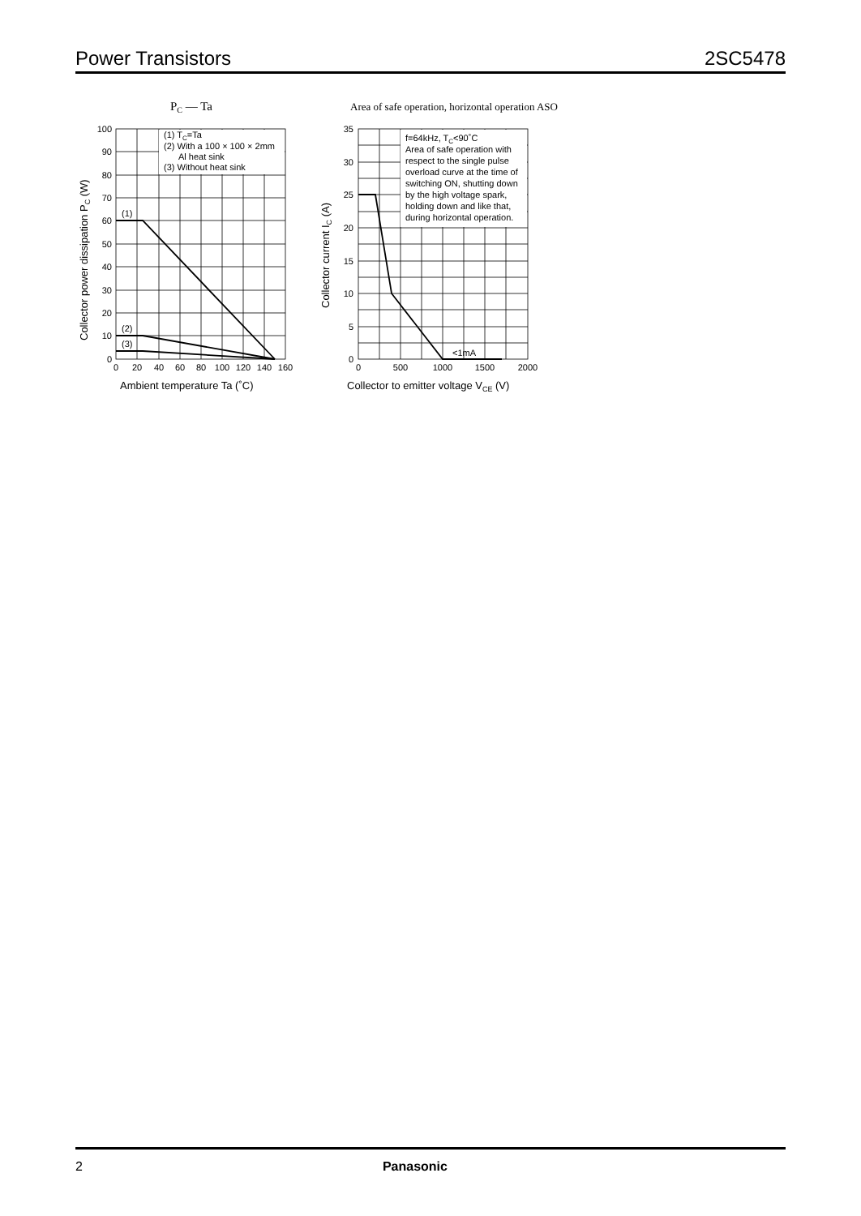Power Transistors 2SC5478
PC — Ta
(1) TC=Ta
(2) With a 100 × 100 × 2mm
Al heat sink
(3) Without heat sink
(1)
(2)
(3)
100
90
80
70
60
50
40
30
20
10
0
0
20
40
60
80
100
120
140
160
Ambient temperature Ta (˚C)
Collector power dissipation PC (W)
Area of safe operation, horizontal operation ASO
f=64kHz, TC<90˚C
Area of safe operation with
respect to the single pulse
overload curve at the time of
switching ON, shutting down
by the high voltage spark,
holding down and like that,
during horizontal operation.
<1mA
35
30
25
20
15
10
5
0
0
500
1000
1500
2000
Collector to emitter voltage VCE (V)
Collector current IC (A)
2 Panasonic